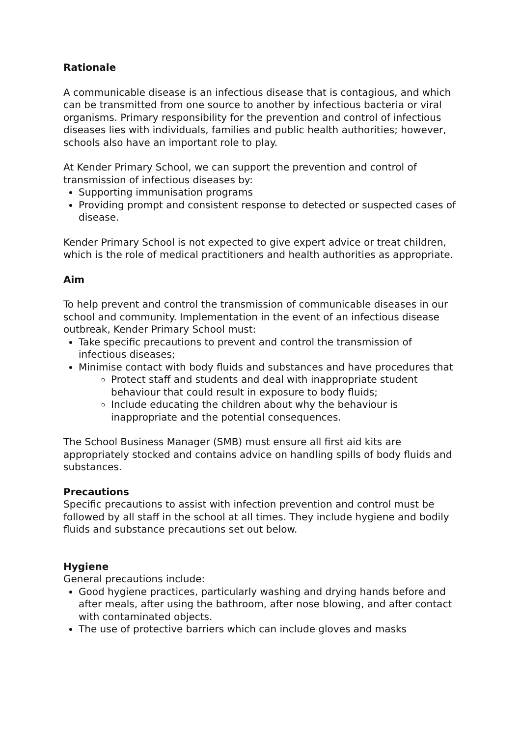Rationale
A communicable disease is an infectious disease that is contagious, and which can be transmitted from one source to another by infectious bacteria or viral organisms. Primary responsibility for the prevention and control of infectious diseases lies with individuals, families and public health authorities; however, schools also have an important role to play.
At Kender Primary School, we can support the prevention and control of transmission of infectious diseases by:
Supporting immunisation programs
Providing prompt and consistent response to detected or suspected cases of disease.
Kender Primary School is not expected to give expert advice or treat children, which is the role of medical practitioners and health authorities as appropriate.
Aim
To help prevent and control the transmission of communicable diseases in our school and community. Implementation in the event of an infectious disease outbreak, Kender Primary School must:
Take specific precautions to prevent and control the transmission of infectious diseases;
Minimise contact with body fluids and substances and have procedures that
Protect staff and students and deal with inappropriate student behaviour that could result in exposure to body fluids;
Include educating the children about why the behaviour is inappropriate and the potential consequences.
The School Business Manager (SMB) must ensure all first aid kits are appropriately stocked and contains advice on handling spills of body fluids and substances.
Precautions
Specific precautions to assist with infection prevention and control must be followed by all staff in the school at all times. They include hygiene and bodily fluids and substance precautions set out below.
Hygiene
General precautions include:
Good hygiene practices, particularly washing and drying hands before and after meals, after using the bathroom, after nose blowing, and after contact with contaminated objects.
The use of protective barriers which can include gloves and masks